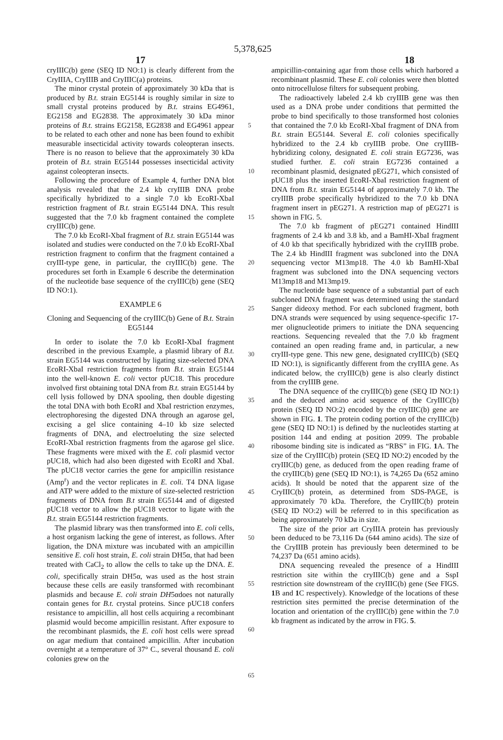5,378,625
17 18
cryIIIC(b) gene (SEQ ID NO:1) is clearly different from the CryIIIA, CryIIIB and CryIIIC(a) proteins.
The minor crystal protein of approximately 30 kDa that is produced by B.t. strain EG5144 is roughly similar in size to small crystal proteins produced by B.t. strains EG4961, EG2158 and EG2838. The approximately 30 kDa minor proteins of B.t. strains EG2158, EG2838 and EG4961 appear to be related to each other and none has been found to exhibit measurable insecticidal activity towards coleopteran insects. There is no reason to believe that the approximately 30 kDa protein of B.t. strain EG5144 possesses insecticidal activity against coleopteran insects.
Following the procedure of Example 4, further DNA blot analysis revealed that the 2.4 kb cryIIIB DNA probe specifically hybridized to a single 7.0 kb EcoRI-XbaI restriction fragment of B.t. strain EG5144 DNA. This result suggested that the 7.0 kb fragment contained the complete cryIIIC(b) gene.
The 7.0 kb EcoRI-XbaI fragment of B.t. strain EG5144 was isolated and studies were conducted on the 7.0 kb EcoRI-XbaI restriction fragment to confirm that the fragment contained a cryIII-type gene, in particular, the cryIIIC(b) gene. The procedures set forth in Example 6 describe the determination of the nucleotide base sequence of the cryIIIC(b) gene (SEQ ID NO:1).
EXAMPLE 6
Cloning and Sequencing of the cryIIIC(b) Gene of B.t. Strain EG5144
In order to isolate the 7.0 kb EcoRI-XbaI fragment described in the previous Example, a plasmid library of B.t. strain EG5144 was constructed by ligating size-selected DNA EcoRI-XbaI restriction fragments from B.t. strain EG5144 into the well-known E. coli vector pUC18. This procedure involved first obtaining total DNA from B.t. strain EG5144 by cell lysis followed by DNA spooling, then double digesting the total DNA with both EcoRI and XbaI restriction enzymes, electrophoresing the digested DNA through an agarose gel, excising a gel slice containing 4–10 kb size selected fragments of DNA, and electroeluting the size selected EcoRI-XbaI restriction fragments from the agarose gel slice. These fragments were mixed with the E. coli plasmid vector pUC18, which had also been digested with EcoRI and XbaI. The pUC18 vector carries the gene for ampicillin resistance (Amp<sup>r</sup>) and the vector replicates in E. coli. T4 DNA ligase and ATP were added to the mixture of size-selected restriction fragments of DNA from B.t strain EG5144 and of digested pUC18 vector to allow the pUC18 vector to ligate with the B.t. strain EG5144 restriction fragments.
The plasmid library was then transformed into E. coli cells, a host organism lacking the gene of interest, as follows. After ligation, the DNA mixture was incubated with an ampicillin sensitive E. coli host strain, E. coli strain DH5α, that had been treated with CaCl<sub>2</sub> to allow the cells to take up the DNA. E. coli, specifically strain DH5α, was used as the host strain because these cells are easily transformed with recombinant plasmids and because E. coli strain DH5αdoes not naturally contain genes for B.t. crystal proteins. Since pUC18 confers resistance to ampicillin, all host cells acquiring a recombinant plasmid would become ampicillin resistant. After exposure to the recombinant plasmids, the E. coli host cells were spread on agar medium that contained ampicillin. After incubation overnight at a temperature of 37° C., several thousand E. coli colonies grew on the
5
10
15
20
25
30
35
40
45
50
55
60
65
ampicillin-containing agar from those cells which harbored a recombinant plasmid. These E. coli colonies were then blotted onto nitrocellulose filters for subsequent probing.
The radioactively labeled 2.4 kb cryIIIB gene was then used as a DNA probe under conditions that permitted the probe to bind specifically to those transformed host colonies that contained the 7.0 kb EcoRI-XbaI fragment of DNA from B.t. strain EG5144. Several E. coli colonies specifically hybridized to the 2.4 kb cryIIIB probe. One cryIIIB-hybridizing colony, designated E. coli strain EG7236, was studied further. E. coli strain EG7236 contained a recombinant plasmid, designated pEG271, which consisted of pUC18 plus the inserted EcoRI-XbaI restriction fragment of DNA from B.t. strain EG5144 of approximately 7.0 kb. The cryIIIB probe specifically hybridized to the 7.0 kb DNA fragment insert in pEG271. A restriction map of pEG271 is shown in FIG. 5.
The 7.0 kb fragment of pEG271 contained HindIII fragments of 2.4 kb and 3.8 kb, and a BamHI-XbaI fragment of 4.0 kb that specifically hybridized with the cryIIIB probe. The 2.4 kb HindIII fragment was subcloned into the DNA sequencing vector M13mp18. The 4.0 kb BamHI-XbaI fragment was subcloned into the DNA sequencing vectors M13mp18 and M13mp19.
The nucleotide base sequence of a substantial part of each subcloned DNA fragment was determined using the standard Sanger dideoxy method. For each subcloned fragment, both DNA strands were sequenced by using sequence-specific 17-mer olignucleotide primers to initiate the DNA sequencing reactions. Sequencing revealed that the 7.0 kb fragment contained an open reading frame and, in particular, a new cryIII-type gene. This new gene, designated cryIIIC(b) (SEQ ID NO:1), is significantly different from the cryIIIA gene. As indicated below, the cryIIIC(b) gene is also clearly distinct from the cryIIIB gene.
The DNA sequence of the cryIIIC(b) gene (SEQ ID NO:1) and the deduced amino acid sequence of the CryIIIC(b) protein (SEQ ID NO:2) encoded by the cryIIIC(b) gene are shown in FIG. 1. The protein coding portion of the cryIIIC(b) gene (SEQ ID NO:1) is defined by the nucleotides starting at position 144 and ending at position 2099. The probable ribosome binding site is indicated as “RBS” in FIG. 1 A. The size of the CryIIIC(b) protein (SEQ ID NO:2) encoded by the cryIIIC(b) gene, as deduced from the open reading frame of the cryIIIC(b) gene (SEQ ID NO:1), is 74,265 Da (652 amino acids). It should be noted that the apparent size of the CryIIIC(b) protein, as determined from SDS-PAGE, is approximately 70 kDa. Therefore, the CryIIIC(b) protein (SEQ ID NO:2) will be referred to in this specification as being approximately 70 kDa in size.
The size of the prior art CryIIIA protein has previously been deduced to be 73,116 Da (644 amino acids). The size of the CryIIIB protein has previously been determined to be 74,237 Da (651 amino acids).
DNA sequencing revealed the presence of a HindIII restriction site within the cryIIIC(b) gene and a SspI restriction site downstream of the cryIIIC(b) gene (See FIGS. 1 B and 1 C respectively). Knowledge of the locations of these restriction sites permitted the precise determination of the location and orientation of the cryIIIC(b) gene within the 7.0 kb fragment as indicated by the arrow in FIG. 5.